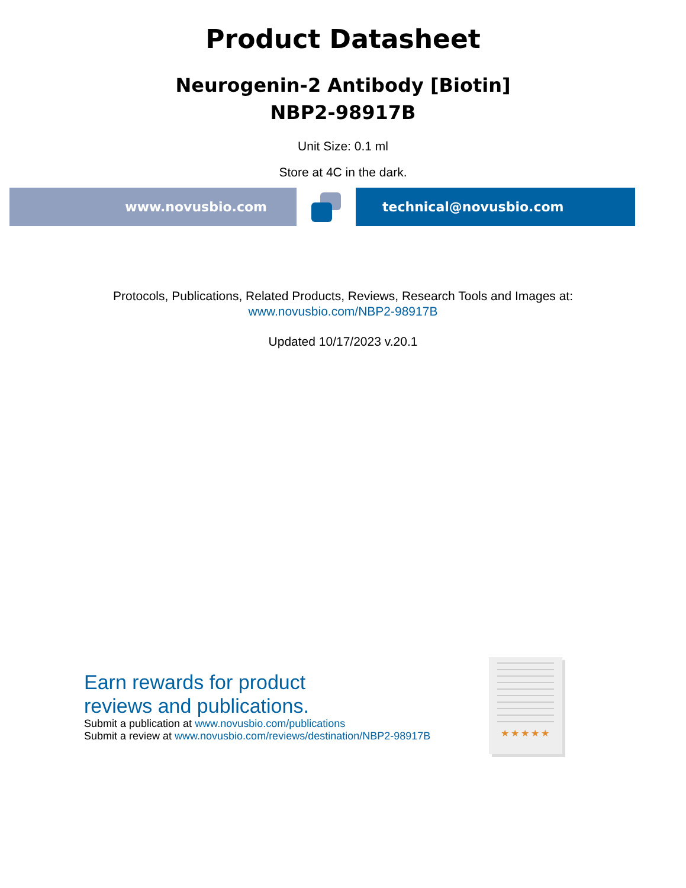Product Datasheet
Neurogenin-2 Antibody [Biotin]
NBP2-98917B
Unit Size: 0.1 ml
Store at 4C in the dark.
www.novusbio.com technical@novusbio.com
Protocols, Publications, Related Products, Reviews, Research Tools and Images at:
www.novusbio.com/NBP2-98917B
Updated 10/17/2023 v.20.1
Earn rewards for product
reviews and publications.
Submit a publication at www.novusbio.com/publications
Submit a review at www.novusbio.com/reviews/destination/NBP2-98917B
★★★★★